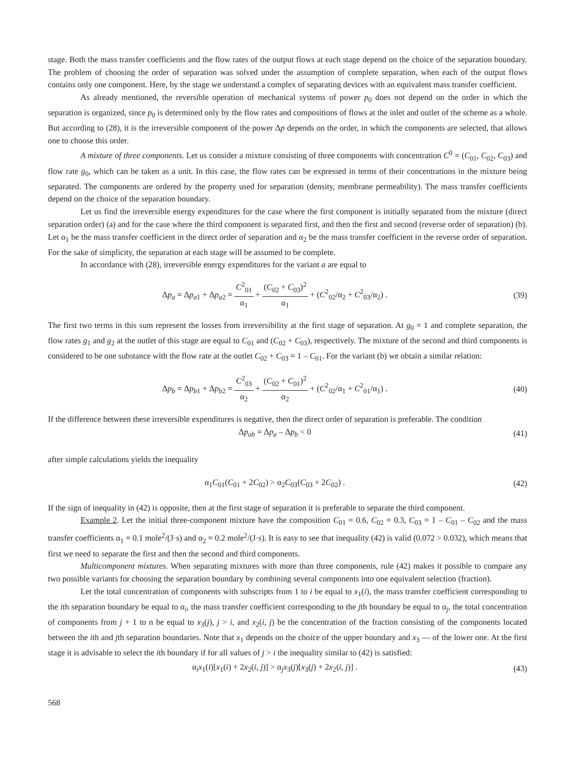stage. Both the mass transfer coefficients and the flow rates of the output flows at each stage depend on the choice of the separation boundary. The problem of choosing the order of separation was solved under the assumption of complete separation, when each of the output flows contains only one component. Here, by the stage we understand a complex of separating devices with an equivalent mass transfer coefficient.
As already mentioned, the reversible operation of mechanical systems of power p<sub>0</sub> does not depend on the order in which the separation is organized, since p<sub>0</sub> is determined only by the flow rates and compositions of flows at the inlet and outlet of the scheme as a whole. But according to (28), it is the irreversible component of the power Δp depends on the order, in which the components are selected, that allows one to choose this order.
A mixture of three components. Let us consider a mixture consisting of three components with concentration C<sup>0</sup> = (C<sub>01</sub>, C<sub>02</sub>, C<sub>03</sub>) and flow rate g<sub>0</sub>, which can be taken as a unit. In this case, the flow rates can be expressed in terms of their concentrations in the mixture being separated. The components are ordered by the property used for separation (density, membrane permeability). The mass transfer coefficients depend on the choice of the separation boundary.
Let us find the irreversible energy expenditures for the case where the first component is initially separated from the mixture (direct separation order) (a) and for the case where the third component is separated first, and then the first and second (reverse order of separation) (b). Let α<sub>1</sub> be the mass transfer coefficient in the direct order of separation and α<sub>2</sub> be the mass transfer coefficient in the reverse order of separation. For the sake of simplicity, the separation at each stage will be assumed to be complete.
In accordance with (28), irreversible energy expenditures for the variant a are equal to
Δp<sub>a</sub> = Δp<sub>a1</sub> + Δp<sub>a2</sub> = C<sup>2</sup><sub>01</sub> α<sub>1</sub> + (C<sub>02</sub> + C<sub>03</sub>)<sup>2</sup> α<sub>1</sub> + (C<sup>2</sup><sub>02</sub>/α<sub>2</sub> + C<sup>2</sup><sub>03</sub>/α<sub>2</sub>) .
(39)
The first two terms in this sum represent the losses from irreversibility at the first stage of separation. At g<sub>0</sub> = 1 and complete separation, the flow rates g<sub>1</sub> and g<sub>2</sub> at the outlet of this stage are equal to C<sub>01</sub> and (C<sub>02</sub> + C<sub>03</sub>), respectively. The mixture of the second and third components is considered to be one substance with the flow rate at the outlet C<sub>02</sub> + C<sub>03</sub> = 1 – C<sub>01</sub>. For the variant (b) we obtain a similar relation:
Δp<sub>b</sub> = Δp<sub>b1</sub> + Δp<sub>b2</sub> = C<sup>2</sup><sub>03</sub> α<sub>2</sub> + (C<sub>02</sub> + C<sub>01</sub>)<sup>2</sup> α<sub>2</sub> + (C<sup>2</sup><sub>02</sub>/α<sub>1</sub> + C<sup>2</sup><sub>01</sub>/α<sub>1</sub>) .
(40)
If the difference between these irreversible expenditures is negative, then the direct order of separation is preferable. The condition
Δp<sub>ab</sub> = Δp<sub>a</sub> – Δp<sub>b</sub> < 0 (41)
after simple calculations yields the inequality
α<sub>1</sub>C<sub>01</sub>(C<sub>01</sub> + 2C<sub>02</sub>) > α<sub>2</sub>C<sub>03</sub>(C<sub>03</sub> + 2C<sub>02</sub>) .
(42)
If the sign of inequality in (42) is opposite, then at the first stage of separation it is preferable to separate the third component.
Example 2. Let the initial three-component mixture have the composition C<sub>01</sub> = 0.6, C<sub>02</sub> = 0.3, C<sub>03</sub> = 1 – C<sub>01</sub> – C<sub>02</sub> and the mass transfer coefficients α<sub>1</sub> = 0.1 mole<sup>2</sup>/(J·s) and α<sub>2</sub> = 0.2 mole<sup>2</sup>/(J·s). It is easy to see that inequality (42) is valid (0.072 > 0.032), which means that first we need to separate the first and then the second and third components.
Multicomponent mixtures. When separating mixtures with more than three components, rule (42) makes it possible to compare any two possible variants for choosing the separation boundary by combining several components into one equivalent selection (fraction).
Let the total concentration of components with subscripts from 1 to i be equal to x<sub>1</sub>(i), the mass transfer coefficient corresponding to the ith separation boundary be equal to α<sub>i</sub>, the mass transfer coefficient corresponding to the jth boundary be equal to α<sub>j</sub>, the total concentration of components from j + 1 to n be equal to x<sub>3</sub>(j), j > i, and x<sub>2</sub>(i, j) be the concentration of the fraction consisting of the components located between the ith and jth separation boundaries. Note that x<sub>1</sub> depends on the choice of the upper boundary and x<sub>3</sub> — of the lower one. At the first stage it is advisable to select the ith boundary if for all values of j > i the inequality similar to (42) is satisfied:
α<sub>i</sub>x<sub>1</sub>(i)[x<sub>1</sub>(i) + 2x<sub>2</sub>(i, j)] > α<sub>j</sub>x<sub>3</sub>(j)[x<sub>3</sub>(j) + 2x<sub>2</sub>(i, j)] .
(43)
568